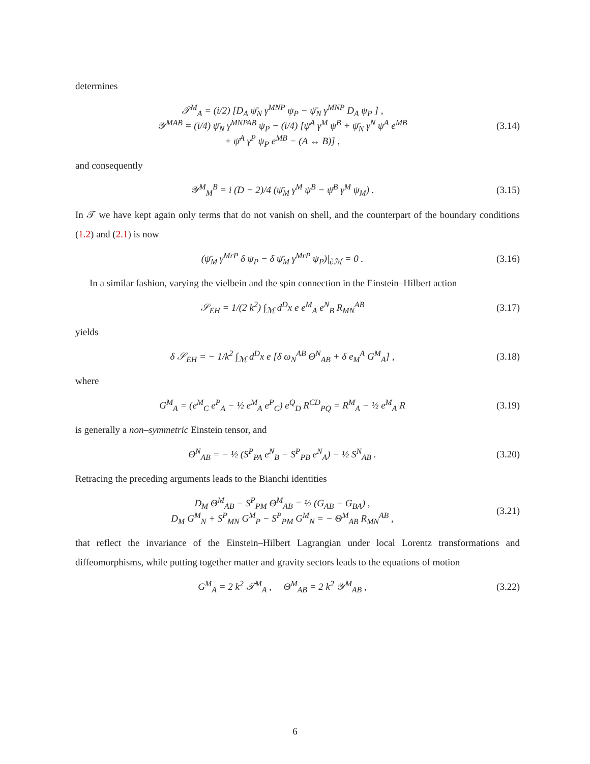determines
𝒯<sup>M</sup><sub>A</sub> = (i/2) [D<sub>A</sub> ψ̄<sub>N</sub> γ<sup>MNP</sup> ψ<sub>P</sub> − ψ̄<sub>N</sub> γ<sup>MNP</sup> D<sub>A</sub> ψ<sub>P</sub> ] ,
𝒴<sup>MAB</sup> = (i/4) ψ̄<sub>N</sub> γ<sup>MNPAB</sup> ψ<sub>P</sub> − (i/4) [ψ̄<sup>A</sup> γ<sup>M</sup> ψ<sup>B</sup> + ψ̄<sub>N</sub> γ<sup>N</sup> ψ<sup>A</sup> e<sup>MB</sup>
+ ψ̄<sup>A</sup> γ<sup>P</sup> ψ<sub>P</sub> e<sup>MB</sup> − (A ↔ B)] ,
(3.14)
and consequently
𝒴<sup>M</sup><sub>M</sub><sup>B</sup> = i (D − 2)/4 (ψ̄<sub>M</sub> γ<sup>M</sup> ψ<sup>B</sup> − ψ̄<sup>B</sup> γ<sup>M</sup> ψ<sub>M</sub>) .
(3.15)
In 𝒯 we have kept again only terms that do not vanish on shell, and the counterpart of the boundary conditions (1.2) and (2.1) is now
(ψ̄<sub>M</sub> γ<sup>MrP</sup> δ ψ<sub>P</sub> − δ ψ̄<sub>M</sub> γ<sup>MrP</sup> ψ<sub>P</sub>)|<sub>∂ℳ</sub> = 0 .
(3.16)
In a similar fashion, varying the vielbein and the spin connection in the Einstein–Hilbert action
𝒮<sub>EH</sub> = 1/(2 k<sup>2</sup>) ∫<sub>ℳ</sub> d<sup>D</sup>x e e<sup>M</sup><sub>A</sub> e<sup>N</sup><sub>B</sub> R<sub>MN</sub><sup>AB</sup>
(3.17)
yields
δ 𝒮<sub>EH</sub> = − 1/k<sup>2</sup> ∫<sub>ℳ</sub> d<sup>D</sup>x e [δ ω<sub>N</sub><sup>AB</sup> Θ<sup>N</sup><sub>AB</sub> + δ e<sub>M</sub><sup>A</sup> G<sup>M</sup><sub>A</sub>] ,
(3.18)
where
G<sup>M</sup><sub>A</sub> = (e<sup>M</sup><sub>C</sub> e<sup>P</sup><sub>A</sub> − ½ e<sup>M</sup><sub>A</sub> e<sup>P</sup><sub>C</sub>) e<sup>Q</sup><sub>D</sub> R<sup>CD</sup><sub>PQ</sub> = R<sup>M</sup><sub>A</sub> − ½ e<sup>M</sup><sub>A</sub> R
(3.19)
is generally a non–symmetric Einstein tensor, and
Θ<sup>N</sup><sub>AB</sub> = − ½ (S<sup>P</sup><sub>PA</sub> e<sup>N</sup><sub>B</sub> − S<sup>P</sup><sub>PB</sub> e<sup>N</sup><sub>A</sub>) − ½ S<sup>N</sup><sub>AB</sub> .
(3.20)
Retracing the preceding arguments leads to the Bianchi identities
D<sub>M</sub> Θ<sup>M</sup><sub>AB</sub> − S<sup>P</sup><sub>PM</sub> Θ<sup>M</sup><sub>AB</sub> = ½ (G<sub>AB</sub> − G<sub>BA</sub>) ,
D<sub>M</sub> G<sup>M</sup><sub>N</sub> + S<sup>P</sup><sub>MN</sub> G<sup>M</sup><sub>P</sub> − S<sup>P</sup><sub>PM</sub> G<sup>M</sup><sub>N</sub> = − Θ<sup>M</sup><sub>AB</sub> R<sub>MN</sub><sup>AB</sup> ,
(3.21)
that reflect the invariance of the Einstein–Hilbert Lagrangian under local Lorentz transformations and diffeomorphisms, while putting together matter and gravity sectors leads to the equations of motion
G<sup>M</sup><sub>A</sub> = 2 k<sup>2</sup> 𝒯<sup>M</sup><sub>A</sub> , Θ<sup>M</sup><sub>AB</sub> = 2 k<sup>2</sup> 𝒴<sup>M</sup><sub>AB</sub> ,
(3.22)
6